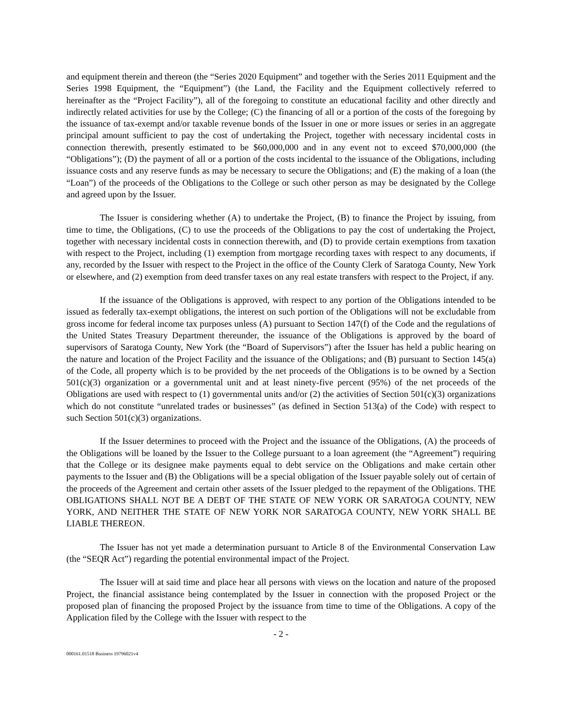and equipment therein and thereon (the “Series 2020 Equipment” and together with the Series 2011 Equipment and the Series 1998 Equipment, the “Equipment”) (the Land, the Facility and the Equipment collectively referred to hereinafter as the “Project Facility”), all of the foregoing to constitute an educational facility and other directly and indirectly related activities for use by the College; (C) the financing of all or a portion of the costs of the foregoing by the issuance of tax-exempt and/or taxable revenue bonds of the Issuer in one or more issues or series in an aggregate principal amount sufficient to pay the cost of undertaking the Project, together with necessary incidental costs in connection therewith, presently estimated to be $60,000,000 and in any event not to exceed $70,000,000 (the “Obligations”); (D) the payment of all or a portion of the costs incidental to the issuance of the Obligations, including issuance costs and any reserve funds as may be necessary to secure the Obligations; and (E) the making of a loan (the “Loan”) of the proceeds of the Obligations to the College or such other person as may be designated by the College and agreed upon by the Issuer.
The Issuer is considering whether (A) to undertake the Project, (B) to finance the Project by issuing, from time to time, the Obligations, (C) to use the proceeds of the Obligations to pay the cost of undertaking the Project, together with necessary incidental costs in connection therewith, and (D) to provide certain exemptions from taxation with respect to the Project, including (1) exemption from mortgage recording taxes with respect to any documents, if any, recorded by the Issuer with respect to the Project in the office of the County Clerk of Saratoga County, New York or elsewhere, and (2) exemption from deed transfer taxes on any real estate transfers with respect to the Project, if any.
If the issuance of the Obligations is approved, with respect to any portion of the Obligations intended to be issued as federally tax-exempt obligations, the interest on such portion of the Obligations will not be excludable from gross income for federal income tax purposes unless (A) pursuant to Section 147(f) of the Code and the regulations of the United States Treasury Department thereunder, the issuance of the Obligations is approved by the board of supervisors of Saratoga County, New York (the “Board of Supervisors”) after the Issuer has held a public hearing on the nature and location of the Project Facility and the issuance of the Obligations; and (B) pursuant to Section 145(a) of the Code, all property which is to be provided by the net proceeds of the Obligations is to be owned by a Section 501(c)(3) organization or a governmental unit and at least ninety-five percent (95%) of the net proceeds of the Obligations are used with respect to (1) governmental units and/or (2) the activities of Section 501(c)(3) organizations which do not constitute “unrelated trades or businesses” (as defined in Section 513(a) of the Code) with respect to such Section 501(c)(3) organizations.
If the Issuer determines to proceed with the Project and the issuance of the Obligations, (A) the proceeds of the Obligations will be loaned by the Issuer to the College pursuant to a loan agreement (the “Agreement”) requiring that the College or its designee make payments equal to debt service on the Obligations and make certain other payments to the Issuer and (B) the Obligations will be a special obligation of the Issuer payable solely out of certain of the proceeds of the Agreement and certain other assets of the Issuer pledged to the repayment of the Obligations. THE OBLIGATIONS SHALL NOT BE A DEBT OF THE STATE OF NEW YORK OR SARATOGA COUNTY, NEW YORK, AND NEITHER THE STATE OF NEW YORK NOR SARATOGA COUNTY, NEW YORK SHALL BE LIABLE THEREON.
The Issuer has not yet made a determination pursuant to Article 8 of the Environmental Conservation Law (the “SEQR Act”) regarding the potential environmental impact of the Project.
The Issuer will at said time and place hear all persons with views on the location and nature of the proposed Project, the financial assistance being contemplated by the Issuer in connection with the proposed Project or the proposed plan of financing the proposed Project by the issuance from time to time of the Obligations. A copy of the Application filed by the College with the Issuer with respect to the
- 2 -
000161.01518 Business 19796021v4